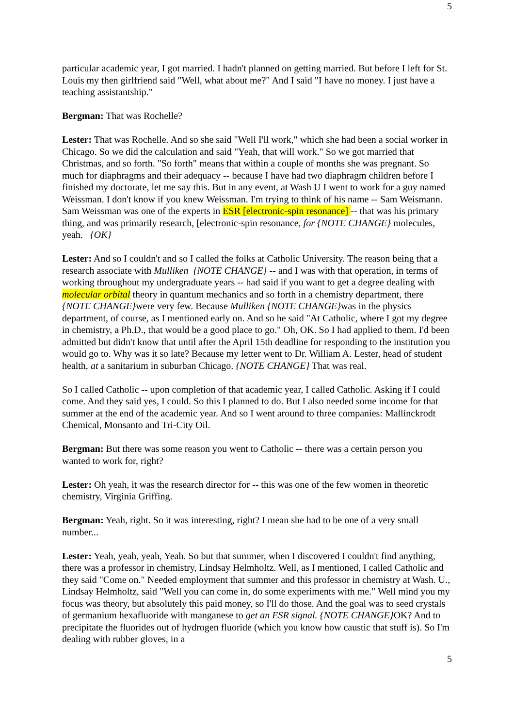5
particular academic year, I got married. I hadn't planned on getting married. But before I left for St. Louis my then girlfriend said "Well, what about me?" And I said "I have no money. I just have a teaching assistantship."
Bergman: That was Rochelle?
Lester: That was Rochelle. And so she said "Well I'll work," which she had been a social worker in Chicago. So we did the calculation and said "Yeah, that will work." So we got married that Christmas, and so forth. "So forth" means that within a couple of months she was pregnant. So much for diaphragms and their adequacy -- because I have had two diaphragm children before I finished my doctorate, let me say this. But in any event, at Wash U I went to work for a guy named Weissman. I don't know if you knew Weissman. I'm trying to think of his name -- Sam Weismann. Sam Weissman was one of the experts in ESR [electronic-spin resonance] -- that was his primary thing, and was primarily research, [electronic-spin resonance, for {NOTE CHANGE} molecules, yeah. {OK}
Lester: And so I couldn't and so I called the folks at Catholic University. The reason being that a research associate with Mulliken {NOTE CHANGE} -- and I was with that operation, in terms of working throughout my undergraduate years -- had said if you want to get a degree dealing with molecular orbital theory in quantum mechanics and so forth in a chemistry department, there {NOTE CHANGE}were very few. Because Mulliken {NOTE CHANGE}was in the physics department, of course, as I mentioned early on. And so he said "At Catholic, where I got my degree in chemistry, a Ph.D., that would be a good place to go." Oh, OK. So I had applied to them. I'd been admitted but didn't know that until after the April 15th deadline for responding to the institution you would go to. Why was it so late? Because my letter went to Dr. William A. Lester, head of student health, at a sanitarium in suburban Chicago. {NOTE CHANGE} That was real.
So I called Catholic -- upon completion of that academic year, I called Catholic. Asking if I could come. And they said yes, I could. So this I planned to do. But I also needed some income for that summer at the end of the academic year. And so I went around to three companies: Mallinckrodt Chemical, Monsanto and Tri-City Oil.
Bergman: But there was some reason you went to Catholic -- there was a certain person you wanted to work for, right?
Lester: Oh yeah, it was the research director for -- this was one of the few women in theoretic chemistry, Virginia Griffing.
Bergman: Yeah, right. So it was interesting, right? I mean she had to be one of a very small number...
Lester: Yeah, yeah, yeah, Yeah. So but that summer, when I discovered I couldn't find anything, there was a professor in chemistry, Lindsay Helmholtz. Well, as I mentioned, I called Catholic and they said "Come on." Needed employment that summer and this professor in chemistry at Wash. U., Lindsay Helmholtz, said "Well you can come in, do some experiments with me." Well mind you my focus was theory, but absolutely this paid money, so I'll do those. And the goal was to seed crystals of germanium hexafluoride with manganese to get an ESR signal. {NOTE CHANGE}OK? And to precipitate the fluorides out of hydrogen fluoride (which you know how caustic that stuff is). So I'm dealing with rubber gloves, in a
5